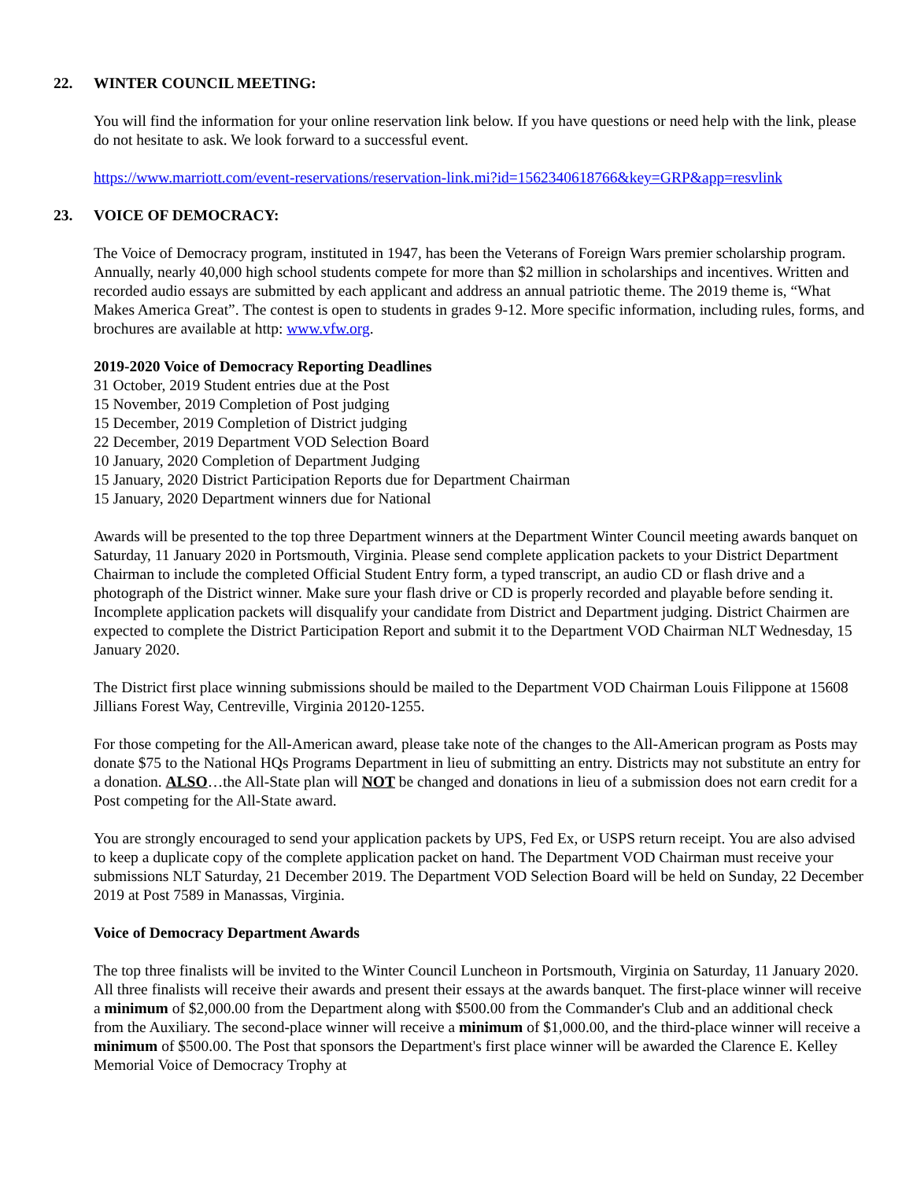22. WINTER COUNCIL MEETING:
You will find the information for your online reservation link below. If you have questions or need help with the link, please do not hesitate to ask. We look forward to a successful event.
https://www.marriott.com/event-reservations/reservation-link.mi?id=1562340618766&key=GRP&app=resvlink
23. VOICE OF DEMOCRACY:
The Voice of Democracy program, instituted in 1947, has been the Veterans of Foreign Wars premier scholarship program. Annually, nearly 40,000 high school students compete for more than $2 million in scholarships and incentives. Written and recorded audio essays are submitted by each applicant and address an annual patriotic theme. The 2019 theme is, “What Makes America Great”. The contest is open to students in grades 9-12. More specific information, including rules, forms, and brochures are available at http: www.vfw.org.
2019-2020 Voice of Democracy Reporting Deadlines
31 October, 2019 Student entries due at the Post
15 November, 2019 Completion of Post judging
15 December, 2019 Completion of District judging
22 December, 2019 Department VOD Selection Board
10 January, 2020 Completion of Department Judging
15 January, 2020 District Participation Reports due for Department Chairman
15 January, 2020 Department winners due for National
Awards will be presented to the top three Department winners at the Department Winter Council meeting awards banquet on Saturday, 11 January 2020 in Portsmouth, Virginia. Please send complete application packets to your District Department Chairman to include the completed Official Student Entry form, a typed transcript, an audio CD or flash drive and a photograph of the District winner. Make sure your flash drive or CD is properly recorded and playable before sending it. Incomplete application packets will disqualify your candidate from District and Department judging. District Chairmen are expected to complete the District Participation Report and submit it to the Department VOD Chairman NLT Wednesday, 15 January 2020.
The District first place winning submissions should be mailed to the Department VOD Chairman Louis Filippone at 15608 Jillians Forest Way, Centreville, Virginia 20120-1255.
For those competing for the All-American award, please take note of the changes to the All-American program as Posts may donate $75 to the National HQs Programs Department in lieu of submitting an entry. Districts may not substitute an entry for a donation. ALSO…the All-State plan will NOT be changed and donations in lieu of a submission does not earn credit for a Post competing for the All-State award.
You are strongly encouraged to send your application packets by UPS, Fed Ex, or USPS return receipt. You are also advised to keep a duplicate copy of the complete application packet on hand. The Department VOD Chairman must receive your submissions NLT Saturday, 21 December 2019. The Department VOD Selection Board will be held on Sunday, 22 December 2019 at Post 7589 in Manassas, Virginia.
Voice of Democracy Department Awards
The top three finalists will be invited to the Winter Council Luncheon in Portsmouth, Virginia on Saturday, 11 January 2020. All three finalists will receive their awards and present their essays at the awards banquet. The first-place winner will receive a minimum of $2,000.00 from the Department along with $500.00 from the Commander's Club and an additional check from the Auxiliary. The second-place winner will receive a minimum of $1,000.00, and the third-place winner will receive a minimum of $500.00. The Post that sponsors the Department's first place winner will be awarded the Clarence E. Kelley Memorial Voice of Democracy Trophy at